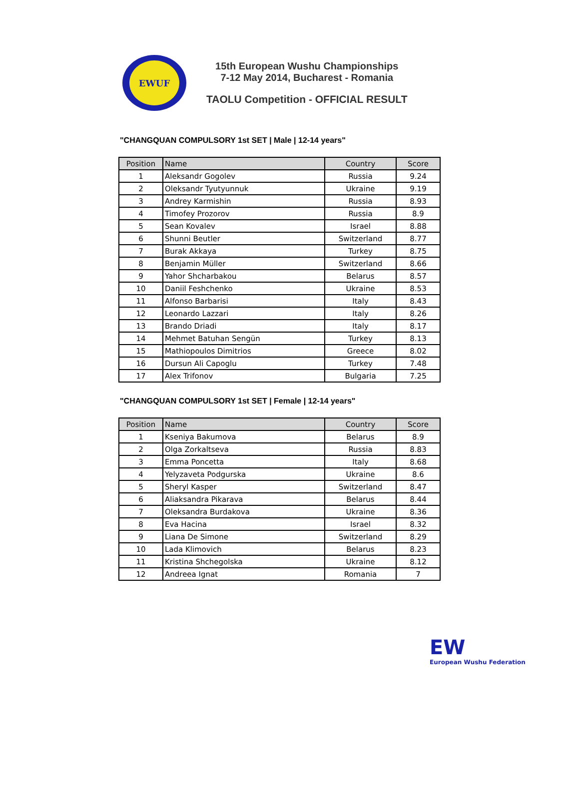EWUF
15th European Wushu Championships
7-12 May 2014, Bucharest - Romania
TAOLU Competition - OFFICIAL RESULT
"CHANGQUAN COMPULSORY 1st SET | Male | 12-14 years"
| Position | Name | Country | Score |
| --- | --- | --- | --- |
| 1 | Aleksandr Gogolev | Russia | 9.24 |
| 2 | Oleksandr Tyutyunnuk | Ukraine | 9.19 |
| 3 | Andrey Karmishin | Russia | 8.93 |
| 4 | Timofey Prozorov | Russia | 8.9 |
| 5 | Sean Kovalev | Israel | 8.88 |
| 6 | Shunni Beutler | Switzerland | 8.77 |
| 7 | Burak Akkaya | Turkey | 8.75 |
| 8 | Benjamin Müller | Switzerland | 8.66 |
| 9 | Yahor Shcharbakou | Belarus | 8.57 |
| 10 | Daniil Feshchenko | Ukraine | 8.53 |
| 11 | Alfonso Barbarisi | Italy | 8.43 |
| 12 | Leonardo Lazzari | Italy | 8.26 |
| 13 | Brando Driadi | Italy | 8.17 |
| 14 | Mehmet Batuhan Sengün | Turkey | 8.13 |
| 15 | Mathiopoulos Dimitrios | Greece | 8.02 |
| 16 | Dursun Ali Capoglu | Turkey | 7.48 |
| 17 | Alex Trifonov | Bulgaria | 7.25 |
"CHANGQUAN COMPULSORY 1st SET | Female | 12-14 years"
| Position | Name | Country | Score |
| --- | --- | --- | --- |
| 1 | Kseniya Bakumova | Belarus | 8.9 |
| 2 | Olga Zorkaltseva | Russia | 8.83 |
| 3 | Emma Poncetta | Italy | 8.68 |
| 4 | Yelyzaveta Podgurska | Ukraine | 8.6 |
| 5 | Sheryl Kasper | Switzerland | 8.47 |
| 6 | Aliaksandra Pikarava | Belarus | 8.44 |
| 7 | Oleksandra Burdakova | Ukraine | 8.36 |
| 8 | Eva Hacina | Israel | 8.32 |
| 9 | Liana De Simone | Switzerland | 8.29 |
| 10 | Lada Klimovich | Belarus | 8.23 |
| 11 | Kristina Shchegolska | Ukraine | 8.12 |
| 12 | Andreea Ignat | Romania | 7 |
EW
European Wushu Federation